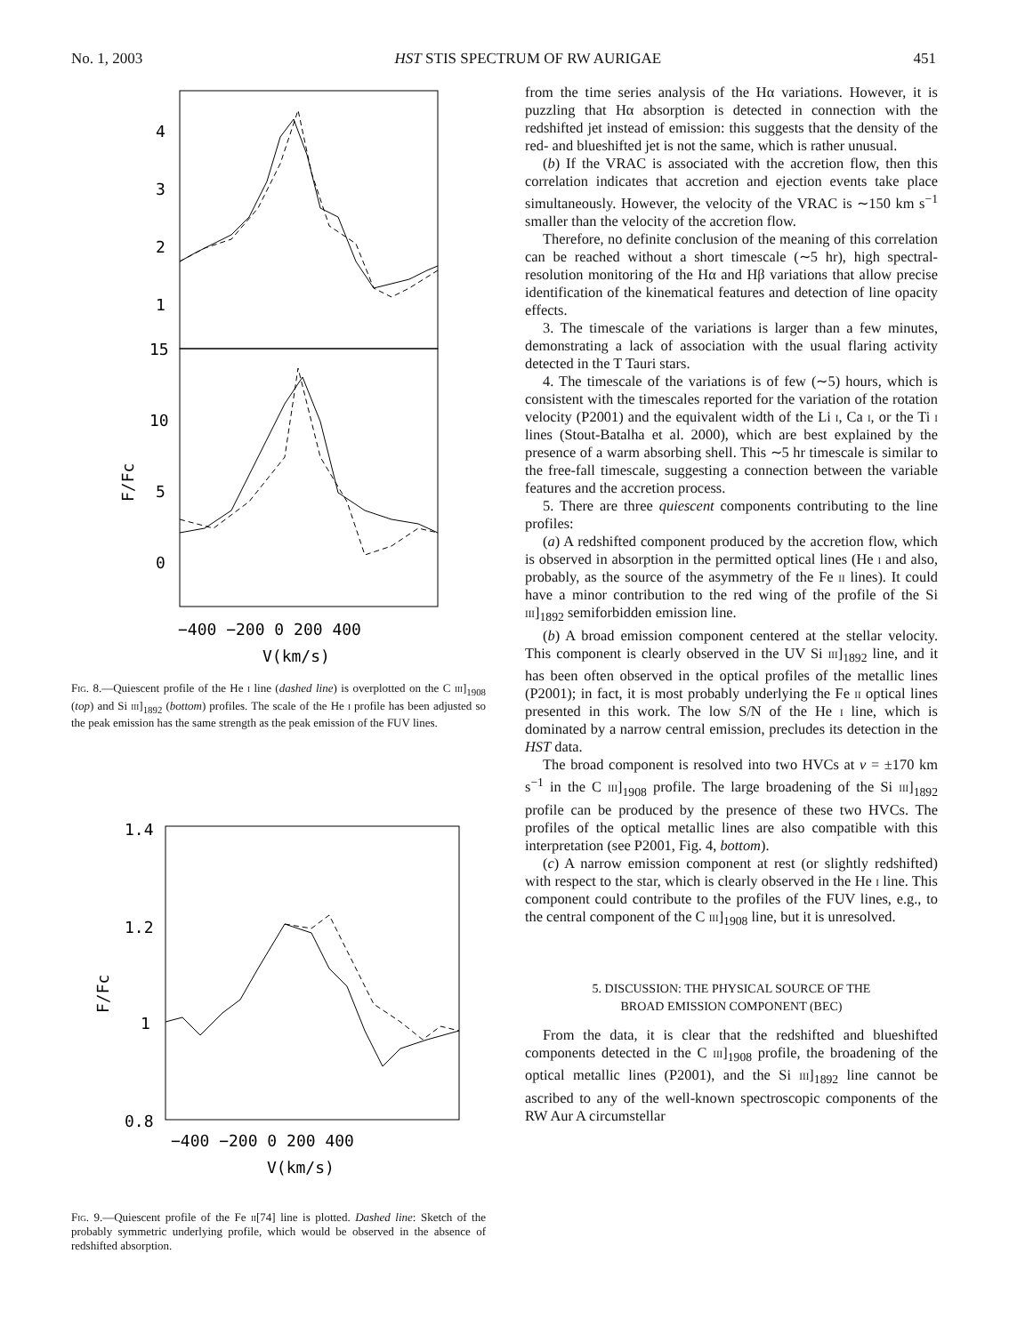No. 1, 2003 HST STIS SPECTRUM OF RW AURIGAE 451
4
3
2
1
15
10
5
0
F/Fc
−400 −200 0 200 400
V(km/s)
Fig. 8.—Quiescent profile of the He i line (dashed line) is overplotted on the C iii]<sub>1908</sub> (top) and Si iii]<sub>1892</sub> (bottom) profiles. The scale of the He i profile has been adjusted so the peak emission has the same strength as the peak emission of the FUV lines.
1.4
1.2
1
0.8
F/Fc
−400 −200 0 200 400
V(km/s)
Fig. 9.—Quiescent profile of the Fe ii[74] line is plotted. Dashed line: Sketch of the probably symmetric underlying profile, which would be observed in the absence of redshifted absorption.
from the time series analysis of the Hα variations. However, it is puzzling that Hα absorption is detected in connection with the redshifted jet instead of emission: this suggests that the density of the red- and blueshifted jet is not the same, which is rather unusual.
(b) If the VRAC is associated with the accretion flow, then this correlation indicates that accretion and ejection events take place simultaneously. However, the velocity of the VRAC is ∼150 km s<sup>−1</sup> smaller than the velocity of the accretion flow.
Therefore, no definite conclusion of the meaning of this correlation can be reached without a short timescale (∼5 hr), high spectral-resolution monitoring of the Hα and Hβ variations that allow precise identification of the kinematical features and detection of line opacity effects.
3. The timescale of the variations is larger than a few minutes, demonstrating a lack of association with the usual flaring activity detected in the T Tauri stars.
4. The timescale of the variations is of few (∼5) hours, which is consistent with the timescales reported for the variation of the rotation velocity (P2001) and the equivalent width of the Li i, Ca i, or the Ti i lines (Stout-Batalha et al. 2000), which are best explained by the presence of a warm absorbing shell. This ∼5 hr timescale is similar to the free-fall timescale, suggesting a connection between the variable features and the accretion process.
5. There are three quiescent components contributing to the line profiles:
(a) A redshifted component produced by the accretion flow, which is observed in absorption in the permitted optical lines (He i and also, probably, as the source of the asymmetry of the Fe ii lines). It could have a minor contribution to the red wing of the profile of the Si iii]<sub>1892</sub> semiforbidden emission line.
(b) A broad emission component centered at the stellar velocity. This component is clearly observed in the UV Si iii]<sub>1892</sub> line, and it has been often observed in the optical profiles of the metallic lines (P2001); in fact, it is most probably underlying the Fe ii optical lines presented in this work. The low S/N of the He i line, which is dominated by a narrow central emission, precludes its detection in the HST data.
The broad component is resolved into two HVCs at v = ±170 km s<sup>−1</sup> in the C iii]<sub>1908</sub> profile. The large broadening of the Si iii]<sub>1892</sub> profile can be produced by the presence of these two HVCs. The profiles of the optical metallic lines are also compatible with this interpretation (see P2001, Fig. 4, bottom).
(c) A narrow emission component at rest (or slightly redshifted) with respect to the star, which is clearly observed in the He i line. This component could contribute to the profiles of the FUV lines, e.g., to the central component of the C iii]<sub>1908</sub> line, but it is unresolved.
5. DISCUSSION: THE PHYSICAL SOURCE OF THE
BROAD EMISSION COMPONENT (BEC)
From the data, it is clear that the redshifted and blueshifted components detected in the C iii]<sub>1908</sub> profile, the broadening of the optical metallic lines (P2001), and the Si iii]<sub>1892</sub> line cannot be ascribed to any of the well-known spectroscopic components of the RW Aur A circumstellar